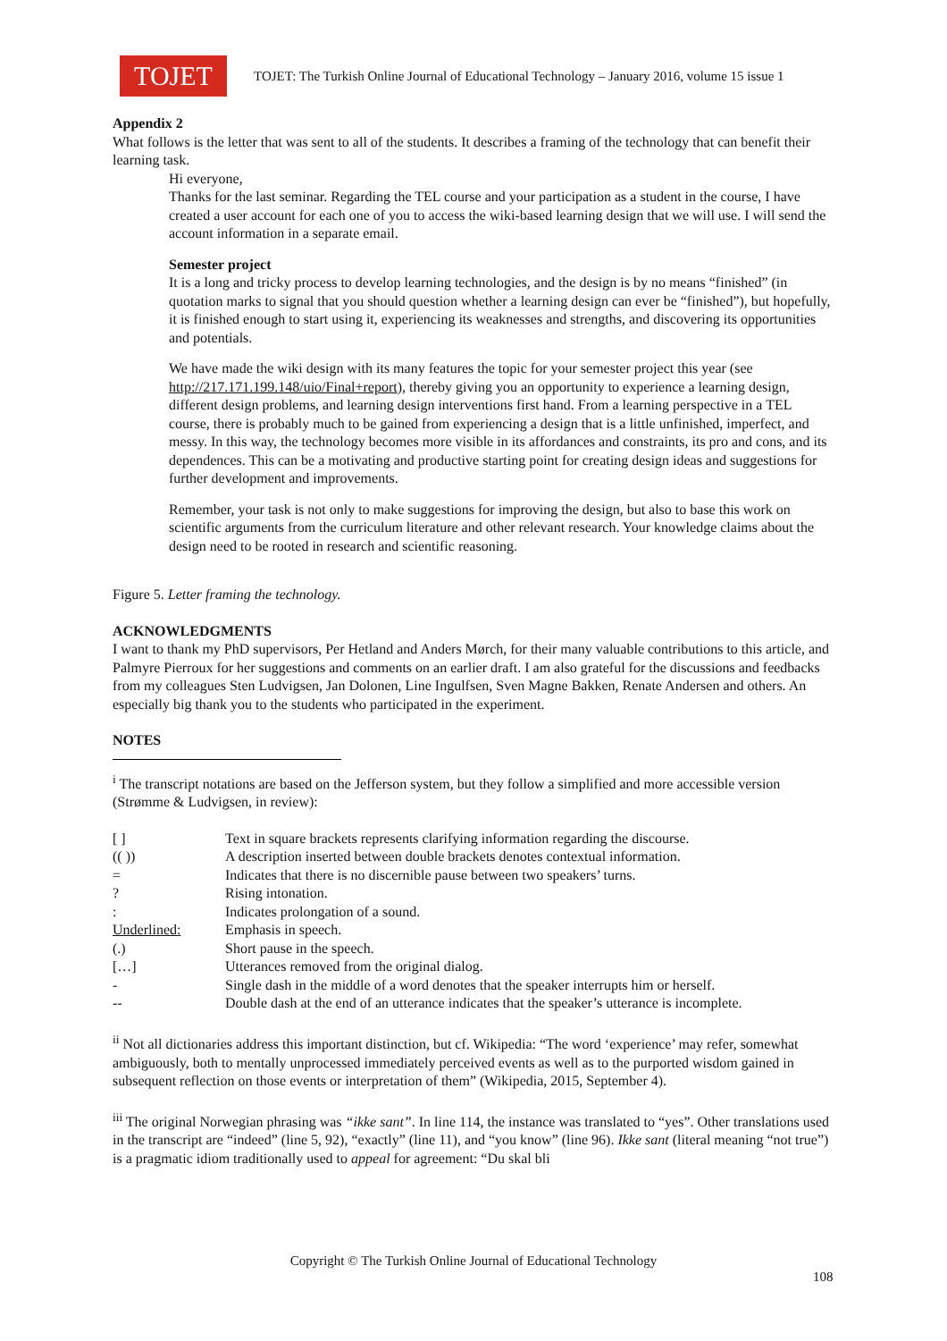TOJET
TOJET: The Turkish Online Journal of Educational Technology – January 2016, volume 15 issue 1
Appendix 2
What follows is the letter that was sent to all of the students. It describes a framing of the technology that can benefit their learning task.
Hi everyone,
Thanks for the last seminar. Regarding the TEL course and your participation as a student in the course, I have created a user account for each one of you to access the wiki-based learning design that we will use. I will send the account information in a separate email.
Semester project
It is a long and tricky process to develop learning technologies, and the design is by no means “finished” (in quotation marks to signal that you should question whether a learning design can ever be “finished”), but hopefully, it is finished enough to start using it, experiencing its weaknesses and strengths, and discovering its opportunities and potentials.
We have made the wiki design with its many features the topic for your semester project this year (see http://217.171.199.148/uio/Final+report), thereby giving you an opportunity to experience a learning design, different design problems, and learning design interventions first hand. From a learning perspective in a TEL course, there is probably much to be gained from experiencing a design that is a little unfinished, imperfect, and messy. In this way, the technology becomes more visible in its affordances and constraints, its pro and cons, and its dependences. This can be a motivating and productive starting point for creating design ideas and suggestions for further development and improvements.
Remember, your task is not only to make suggestions for improving the design, but also to base this work on scientific arguments from the curriculum literature and other relevant research. Your knowledge claims about the design need to be rooted in research and scientific reasoning.
Figure 5. Letter framing the technology.
ACKNOWLEDGMENTS
I want to thank my PhD supervisors, Per Hetland and Anders Mørch, for their many valuable contributions to this article, and Palmyre Pierroux for her suggestions and comments on an earlier draft. I am also grateful for the discussions and feedbacks from my colleagues Sten Ludvigsen, Jan Dolonen, Line Ingulfsen, Sven Magne Bakken, Renate Andersen and others. An especially big thank you to the students who participated in the experiment.
NOTES
<sup>i</sup> The transcript notations are based on the Jefferson system, but they follow a simplified and more accessible version (Strømme & Ludvigsen, in review):
| [ ] | Text in square brackets represents clarifying information regarding the discourse. |
| (( )) | A description inserted between double brackets denotes contextual information. |
| = | Indicates that there is no discernible pause between two speakers’ turns. |
| ? | Rising intonation. |
| : | Indicates prolongation of a sound. |
| Underlined: | Emphasis in speech. |
| (.) | Short pause in the speech. |
| […] | Utterances removed from the original dialog. |
| - | Single dash in the middle of a word denotes that the speaker interrupts him or herself. |
| -- | Double dash at the end of an utterance indicates that the speaker’s utterance is incomplete. |
<sup>ii</sup> Not all dictionaries address this important distinction, but cf. Wikipedia: “The word ‘experience’ may refer, somewhat ambiguously, both to mentally unprocessed immediately perceived events as well as to the purported wisdom gained in subsequent reflection on those events or interpretation of them” (Wikipedia, 2015, September 4).
<sup>iii</sup> The original Norwegian phrasing was “ikke sant”. In line 114, the instance was translated to “yes”. Other translations used in the transcript are “indeed” (line 5, 92), “exactly” (line 11), and “you know” (line 96). Ikke sant (literal meaning “not true”) is a pragmatic idiom traditionally used to appeal for agreement: “Du skal bli
Copyright © The Turkish Online Journal of Educational Technology
108